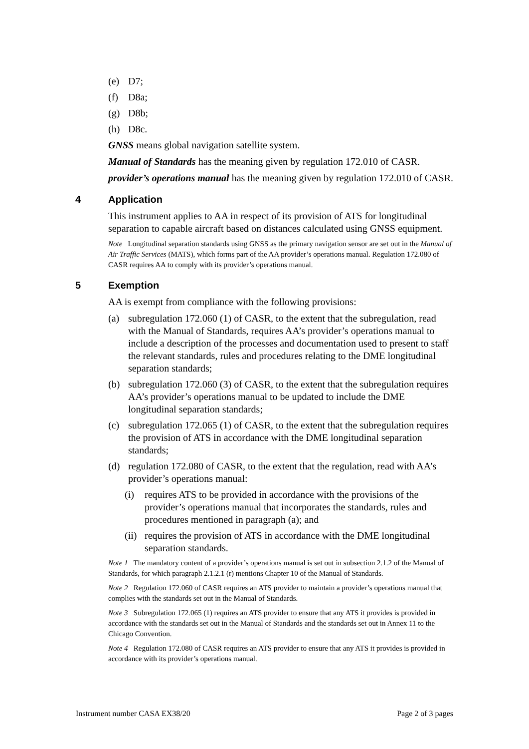(e) D7;
(f) D8a;
(g) D8b;
(h) D8c.
GNSS means global navigation satellite system.
Manual of Standards has the meaning given by regulation 172.010 of CASR.
provider’s operations manual has the meaning given by regulation 172.010 of CASR.
4 Application
This instrument applies to AA in respect of its provision of ATS for longitudinal separation to capable aircraft based on distances calculated using GNSS equipment.
Note Longitudinal separation standards using GNSS as the primary navigation sensor are set out in the Manual of Air Traffic Services (MATS), which forms part of the AA provider’s operations manual. Regulation 172.080 of CASR requires AA to comply with its provider’s operations manual.
5 Exemption
AA is exempt from compliance with the following provisions:
(a) subregulation 172.060 (1) of CASR, to the extent that the subregulation, read with the Manual of Standards, requires AA’s provider’s operations manual to include a description of the processes and documentation used to present to staff the relevant standards, rules and procedures relating to the DME longitudinal separation standards;
(b) subregulation 172.060 (3) of CASR, to the extent that the subregulation requires AA’s provider’s operations manual to be updated to include the DME longitudinal separation standards;
(c) subregulation 172.065 (1) of CASR, to the extent that the subregulation requires the provision of ATS in accordance with the DME longitudinal separation standards;
(d) regulation 172.080 of CASR, to the extent that the regulation, read with AA’s provider’s operations manual:
(i) requires ATS to be provided in accordance with the provisions of the provider’s operations manual that incorporates the standards, rules and procedures mentioned in paragraph (a); and
(ii) requires the provision of ATS in accordance with the DME longitudinal separation standards.
Note 1 The mandatory content of a provider’s operations manual is set out in subsection 2.1.2 of the Manual of Standards, for which paragraph 2.1.2.1 (r) mentions Chapter 10 of the Manual of Standards.
Note 2 Regulation 172.060 of CASR requires an ATS provider to maintain a provider’s operations manual that complies with the standards set out in the Manual of Standards.
Note 3 Subregulation 172.065 (1) requires an ATS provider to ensure that any ATS it provides is provided in accordance with the standards set out in the Manual of Standards and the standards set out in Annex 11 to the Chicago Convention.
Note 4 Regulation 172.080 of CASR requires an ATS provider to ensure that any ATS it provides is provided in accordance with its provider’s operations manual.
Instrument number CASA EX38/20 Page 2 of 3 pages